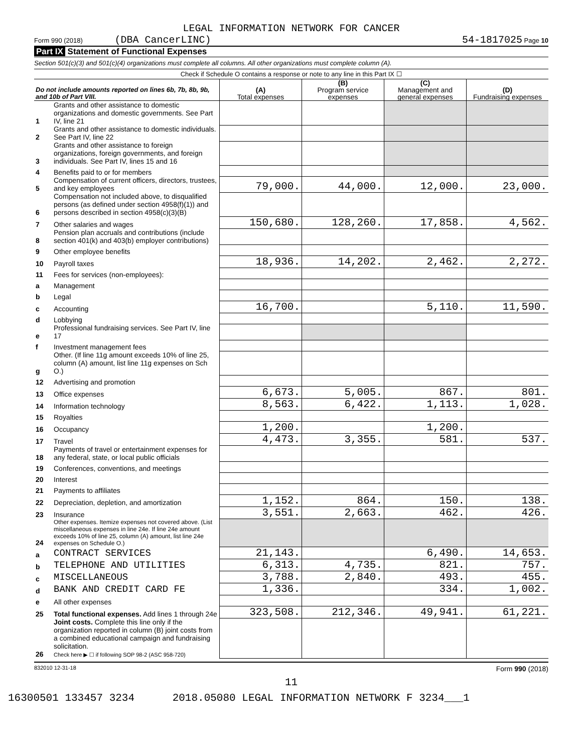LEGAL INFORMATION NETWORK FOR CANCER
Form 990 (2018) (DBA CancerLINC) 54-1817025 Page 10
Part IX Statement of Functional Expenses
Section 501(c)(3) and 501(c)(4) organizations must complete all columns. All other organizations must complete column (A).
Check if Schedule O contains a response or note to any line in this Part IX ☐
| Do not include amounts reported on lines 6b, 7b, 8b, 9b, and 10b of Part VIII. | | (A) Total expenses | (B) Program service expenses | (C) Management and general expenses | (D) Fundraising expenses |
| --- | --- | --- | --- | --- | --- |
| 1 | Grants and other assistance to domestic organizations and domestic governments. See Part IV, line 21 | | | | |
| 2 | Grants and other assistance to domestic individuals. See Part IV, line 22 | | | | |
| 3 | Grants and other assistance to foreign organizations, foreign governments, and foreign individuals. See Part IV, lines 15 and 16 | | | | |
| 4 | Benefits paid to or for members | | | | |
| 5 | Compensation of current officers, directors, trustees, and key employees | 79,000. | 44,000. | 12,000. | 23,000. |
| 6 | Compensation not included above, to disqualified persons (as defined under section 4958(f)(1)) and persons described in section 4958(c)(3)(B) | | | | |
| 7 | Other salaries and wages | 150,680. | 128,260. | 17,858. | 4,562. |
| 8 | Pension plan accruals and contributions (include section 401(k) and 403(b) employer contributions) | | | | |
| 9 | Other employee benefits | | | | |
| 10 | Payroll taxes | 18,936. | 14,202. | 2,462. | 2,272. |
| 11 | Fees for services (non-employees): | | | | |
| a | Management | | | | |
| b | Legal | | | | |
| c | Accounting | 16,700. | | 5,110. | 11,590. |
| d | Lobbying | | | | |
| e | Professional fundraising services. See Part IV, line 17 | | | | |
| f | Investment management fees | | | | |
| g | Other. (If line 11g amount exceeds 10% of line 25, column (A) amount, list line 11g expenses on Sch O.) | | | | |
| 12 | Advertising and promotion | | | | |
| 13 | Office expenses | 6,673. | 5,005. | 867. | 801. |
| 14 | Information technology | 8,563. | 6,422. | 1,113. | 1,028. |
| 15 | Royalties | | | | |
| 16 | Occupancy | 1,200. | | 1,200. | |
| 17 | Travel | 4,473. | 3,355. | 581. | 537. |
| 18 | Payments of travel or entertainment expenses for any federal, state, or local public officials | | | | |
| 19 | Conferences, conventions, and meetings | | | | |
| 20 | Interest | | | | |
| 21 | Payments to affiliates | | | | |
| 22 | Depreciation, depletion, and amortization | 1,152. | 864. | 150. | 138. |
| 23 | Insurance | 3,551. | 2,663. | 462. | 426. |
| 24 | Other expenses. Itemize expenses not covered above. (List miscellaneous expenses in line 24e. If line 24e amount exceeds 10% of line 25, column (A) amount, list line 24e expenses on Schedule O.) | | | | |
| a | CONTRACT SERVICES | 21,143. | | 6,490. | 14,653. |
| b | TELEPHONE AND UTILITIES | 6,313. | 4,735. | 821. | 757. |
| c | MISCELLANEOUS | 3,788. | 2,840. | 493. | 455. |
| d | BANK AND CREDIT CARD FE | 1,336. | | 334. | 1,002. |
| e | All other expenses | | | | |
| 25 | Total functional expenses. Add lines 1 through 24e | 323,508. | 212,346. | 49,941. | 61,221. |
| 26 | Joint costs. Complete this line only if the organization reported in column (B) joint costs from a combined educational campaign and fundraising solicitation. Check here ▶ ☐ if following SOP 98-2 (ASC 958-720) | | | | |
832010 12-31-18 Form 990 (2018)
11
16300501 133457 3234 2018.05080 LEGAL INFORMATION NETWORK F 3234___1